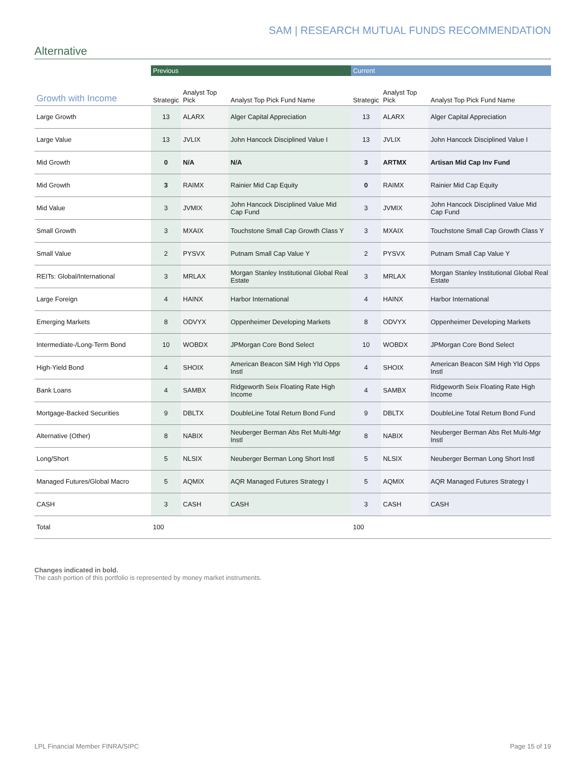SAM | RESEARCH MUTUAL FUNDS RECOMMENDATION
Alternative
| | Previous | | | Current | | |
| --- | --- | --- | --- | --- | --- | --- |
| Growth with Income | Strategic | Analyst Top Pick | Analyst Top Pick Fund Name | Strategic | Analyst Top Pick | Analyst Top Pick Fund Name |
| Large Growth | 13 | ALARX | Alger Capital Appreciation | 13 | ALARX | Alger Capital Appreciation |
| Large Value | 13 | JVLIX | John Hancock Disciplined Value I | 13 | JVLIX | John Hancock Disciplined Value I |
| Mid Growth | 0 | N/A | N/A | 3 | ARTMX | Artisan Mid Cap Inv Fund |
| Mid Growth | 3 | RAIMX | Rainier Mid Cap Equity | 0 | RAIMX | Rainier Mid Cap Equity |
| Mid Value | 3 | JVMIX | John Hancock Disciplined Value Mid Cap Fund | 3 | JVMIX | John Hancock Disciplined Value Mid Cap Fund |
| Small Growth | 3 | MXAIX | Touchstone Small Cap Growth Class Y | 3 | MXAIX | Touchstone Small Cap Growth Class Y |
| Small Value | 2 | PYSVX | Putnam Small Cap Value Y | 2 | PYSVX | Putnam Small Cap Value Y |
| REITs: Global/International | 3 | MRLAX | Morgan Stanley Institutional Global Real Estate | 3 | MRLAX | Morgan Stanley Institutional Global Real Estate |
| Large Foreign | 4 | HAINX | Harbor International | 4 | HAINX | Harbor International |
| Emerging Markets | 8 | ODVYX | Oppenheimer Developing Markets | 8 | ODVYX | Oppenheimer Developing Markets |
| Intermediate-/Long-Term Bond | 10 | WOBDX | JPMorgan Core Bond Select | 10 | WOBDX | JPMorgan Core Bond Select |
| High-Yield Bond | 4 | SHOIX | American Beacon SiM High Yld Opps Instl | 4 | SHOIX | American Beacon SiM High Yld Opps Instl |
| Bank Loans | 4 | SAMBX | Ridgeworth Seix Floating Rate High Income | 4 | SAMBX | Ridgeworth Seix Floating Rate High Income |
| Mortgage-Backed Securities | 9 | DBLTX | DoubleLine Total Return Bond Fund | 9 | DBLTX | DoubleLine Total Return Bond Fund |
| Alternative (Other) | 8 | NABIX | Neuberger Berman Abs Ret Multi-Mgr Instl | 8 | NABIX | Neuberger Berman Abs Ret Multi-Mgr Instl |
| Long/Short | 5 | NLSIX | Neuberger Berman Long Short Instl | 5 | NLSIX | Neuberger Berman Long Short Instl |
| Managed Futures/Global Macro | 5 | AQMIX | AQR Managed Futures Strategy I | 5 | AQMIX | AQR Managed Futures Strategy I |
| CASH | 3 | CASH | CASH | 3 | CASH | CASH |
| Total | 100 | | | 100 | | |
Changes indicated in bold.
The cash portion of this portfolio is represented by money market instruments.
LPL Financial Member FINRA/SIPC Page 15 of 19